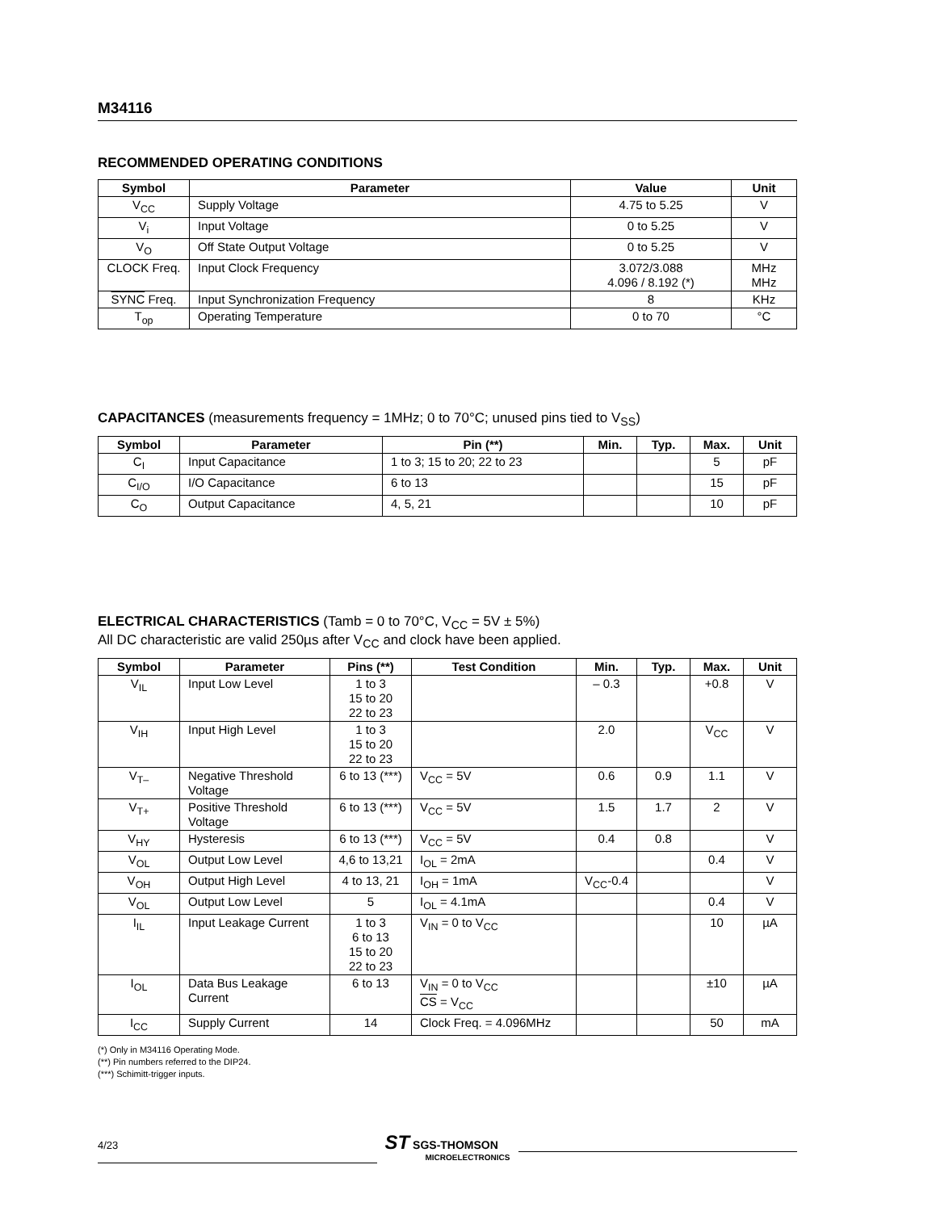M34116
RECOMMENDED OPERATING CONDITIONS
| Symbol | Parameter | Value | Unit |
| --- | --- | --- | --- |
| V<sub>CC</sub> | Supply Voltage | 4.75 to 5.25 | V |
| V<sub>i</sub> | Input Voltage | 0 to 5.25 | V |
| V<sub>O</sub> | Off State Output Voltage | 0 to 5.25 | V |
| CLOCK Freq. | Input Clock Frequency | 3.072/3.088 4.096 / 8.192 (*) | MHz MHz |
| SYNC Freq. | Input Synchronization Frequency | 8 | KHz |
| T<sub>op</sub> | Operating Temperature | 0 to 70 | °C |
CAPACITANCES (measurements frequency = 1MHz; 0 to 70°C; unused pins tied to V<sub>SS</sub>)
| Symbol | Parameter | Pin (**) | Min. | Typ. | Max. | Unit |
| --- | --- | --- | --- | --- | --- | --- |
| C<sub>I</sub> | Input Capacitance | 1 to 3; 15 to 20; 22 to 23 | | | 5 | pF |
| C<sub>I/O</sub> | I/O Capacitance | 6 to 13 | | | 15 | pF |
| C<sub>O</sub> | Output Capacitance | 4, 5, 21 | | | 10 | pF |
ELECTRICAL CHARACTERISTICS (Tamb = 0 to 70°C, V<sub>CC</sub> = 5V ± 5%)
All DC characteristic are valid 250µs after V<sub>CC</sub> and clock have been applied.
| Symbol | Parameter | Pins (**) | Test Condition | Min. | Typ. | Max. | Unit |
| --- | --- | --- | --- | --- | --- | --- | --- |
| V<sub>IL</sub> | Input Low Level | 1 to 3 15 to 20 22 to 23 | | – 0.3 | | +0.8 | V |
| V<sub>IH</sub> | Input High Level | 1 to 3 15 to 20 22 to 23 | | 2.0 | | V<sub>CC</sub> | V |
| V<sub>T–</sub> | Negative Threshold Voltage | 6 to 13 (***) | V<sub>CC</sub> = 5V | 0.6 | 0.9 | 1.1 | V |
| V<sub>T+</sub> | Positive Threshold Voltage | 6 to 13 (***) | V<sub>CC</sub> = 5V | 1.5 | 1.7 | 2 | V |
| V<sub>HY</sub> | Hysteresis | 6 to 13 (***) | V<sub>CC</sub> = 5V | 0.4 | 0.8 | | V |
| V<sub>OL</sub> | Output Low Level | 4,6 to 13,21 | I<sub>OL</sub> = 2mA | | | 0.4 | V |
| V<sub>OH</sub> | Output High Level | 4 to 13, 21 | I<sub>OH</sub> = 1mA | V<sub>CC</sub>-0.4 | | | V |
| V<sub>OL</sub> | Output Low Level | 5 | I<sub>OL</sub> = 4.1mA | | | 0.4 | V |
| I<sub>IL</sub> | Input Leakage Current | 1 to 3 6 to 13 15 to 20 22 to 23 | V<sub>IN</sub> = 0 to V<sub>CC</sub> | | | 10 | µA |
| I<sub>OL</sub> | Data Bus Leakage Current | 6 to 13 | V<sub>IN</sub> = 0 to V<sub>CC</sub> CS = V<sub>CC</sub> | | | ±10 | µA |
| I<sub>CC</sub> | Supply Current | 14 | Clock Freq. = 4.096MHz | | | 50 | mA |
(*) Only in M34116 Operating Mode.
(**) Pin numbers referred to the DIP24.
(***) Schimitt-trigger inputs.
4/23
ST SGS-THOMSON
MICROELECTRONICS